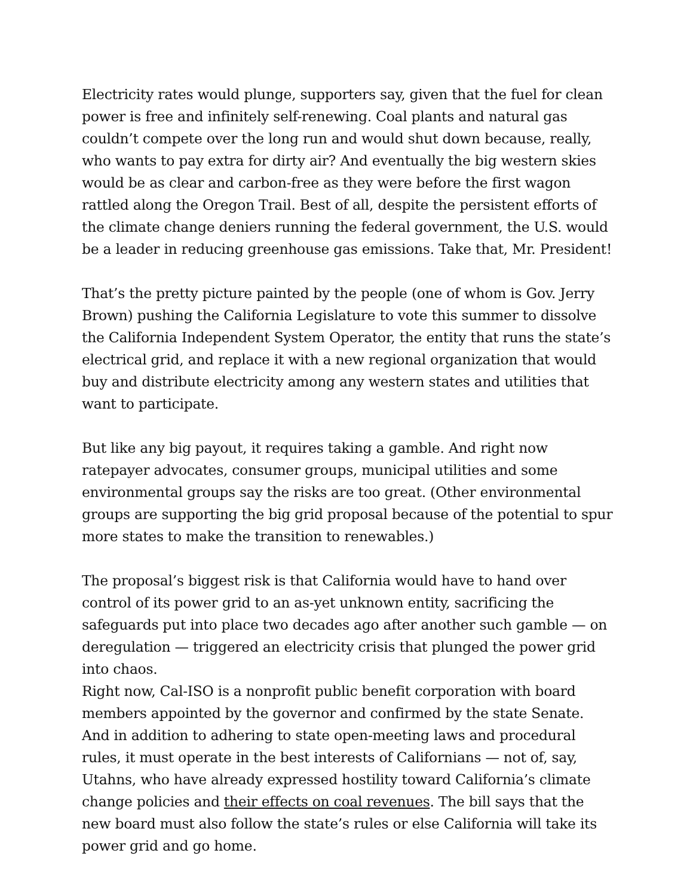Electricity rates would plunge, supporters say, given that the fuel for clean power is free and infinitely self-renewing. Coal plants and natural gas couldn’t compete over the long run and would shut down because, really, who wants to pay extra for dirty air? And eventually the big western skies would be as clear and carbon-free as they were before the first wagon rattled along the Oregon Trail. Best of all, despite the persistent efforts of the climate change deniers running the federal government, the U.S. would be a leader in reducing greenhouse gas emissions. Take that, Mr. President!
That’s the pretty picture painted by the people (one of whom is Gov. Jerry Brown) pushing the California Legislature to vote this summer to dissolve the California Independent System Operator, the entity that runs the state’s electrical grid, and replace it with a new regional organization that would buy and distribute electricity among any western states and utilities that want to participate.
But like any big payout, it requires taking a gamble. And right now ratepayer advocates, consumer groups, municipal utilities and some environmental groups say the risks are too great. (Other environmental groups are supporting the big grid proposal because of the potential to spur more states to make the transition to renewables.)
The proposal’s biggest risk is that California would have to hand over control of its power grid to an as-yet unknown entity, sacrificing the safeguards put into place two decades ago after another such gamble — on deregulation — triggered an electricity crisis that plunged the power grid into chaos.
Right now, Cal-ISO is a nonprofit public benefit corporation with board members appointed by the governor and confirmed by the state Senate. And in addition to adhering to state open-meeting laws and procedural rules, it must operate in the best interests of Californians — not of, say, Utahns, who have already expressed hostility toward California’s climate change policies and their effects on coal revenues. The bill says that the new board must also follow the state’s rules or else California will take its power grid and go home.